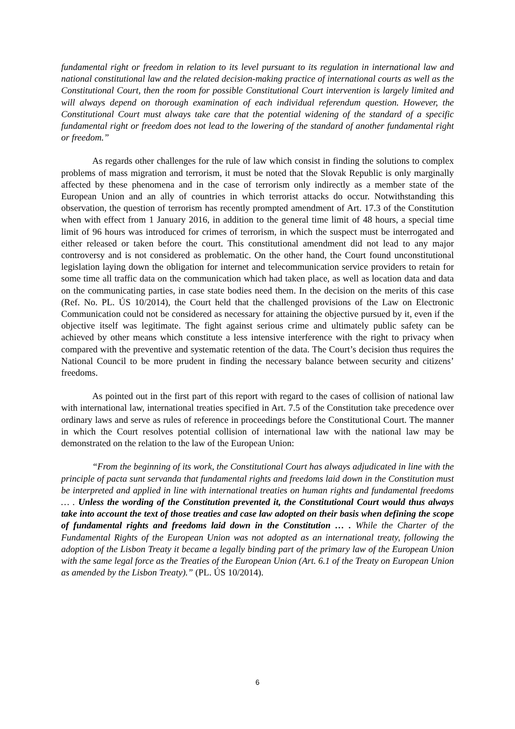fundamental right or freedom in relation to its level pursuant to its regulation in international law and national constitutional law and the related decision-making practice of international courts as well as the Constitutional Court, then the room for possible Constitutional Court intervention is largely limited and will always depend on thorough examination of each individual referendum question. However, the Constitutional Court must always take care that the potential widening of the standard of a specific fundamental right or freedom does not lead to the lowering of the standard of another fundamental right or freedom.”
As regards other challenges for the rule of law which consist in finding the solutions to complex problems of mass migration and terrorism, it must be noted that the Slovak Republic is only marginally affected by these phenomena and in the case of terrorism only indirectly as a member state of the European Union and an ally of countries in which terrorist attacks do occur. Notwithstanding this observation, the question of terrorism has recently prompted amendment of Art. 17.3 of the Constitution when with effect from 1 January 2016, in addition to the general time limit of 48 hours, a special time limit of 96 hours was introduced for crimes of terrorism, in which the suspect must be interrogated and either released or taken before the court. This constitutional amendment did not lead to any major controversy and is not considered as problematic. On the other hand, the Court found unconstitutional legislation laying down the obligation for internet and telecommunication service providers to retain for some time all traffic data on the communication which had taken place, as well as location data and data on the communicating parties, in case state bodies need them. In the decision on the merits of this case (Ref. No. PL. ÚS 10/2014), the Court held that the challenged provisions of the Law on Electronic Communication could not be considered as necessary for attaining the objective pursued by it, even if the objective itself was legitimate. The fight against serious crime and ultimately public safety can be achieved by other means which constitute a less intensive interference with the right to privacy when compared with the preventive and systematic retention of the data. The Court’s decision thus requires the National Council to be more prudent in finding the necessary balance between security and citizens’ freedoms.
As pointed out in the first part of this report with regard to the cases of collision of national law with international law, international treaties specified in Art. 7.5 of the Constitution take precedence over ordinary laws and serve as rules of reference in proceedings before the Constitutional Court. The manner in which the Court resolves potential collision of international law with the national law may be demonstrated on the relation to the law of the European Union:
“From the beginning of its work, the Constitutional Court has always adjudicated in line with the principle of pacta sunt servanda that fundamental rights and freedoms laid down in the Constitution must be interpreted and applied in line with international treaties on human rights and fundamental freedoms … . Unless the wording of the Constitution prevented it, the Constitutional Court would thus always take into account the text of those treaties and case law adopted on their basis when defining the scope of fundamental rights and freedoms laid down in the Constitution … . While the Charter of the Fundamental Rights of the European Union was not adopted as an international treaty, following the adoption of the Lisbon Treaty it became a legally binding part of the primary law of the European Union with the same legal force as the Treaties of the European Union (Art. 6.1 of the Treaty on European Union as amended by the Lisbon Treaty).” (PL. ÚS 10/2014).
6